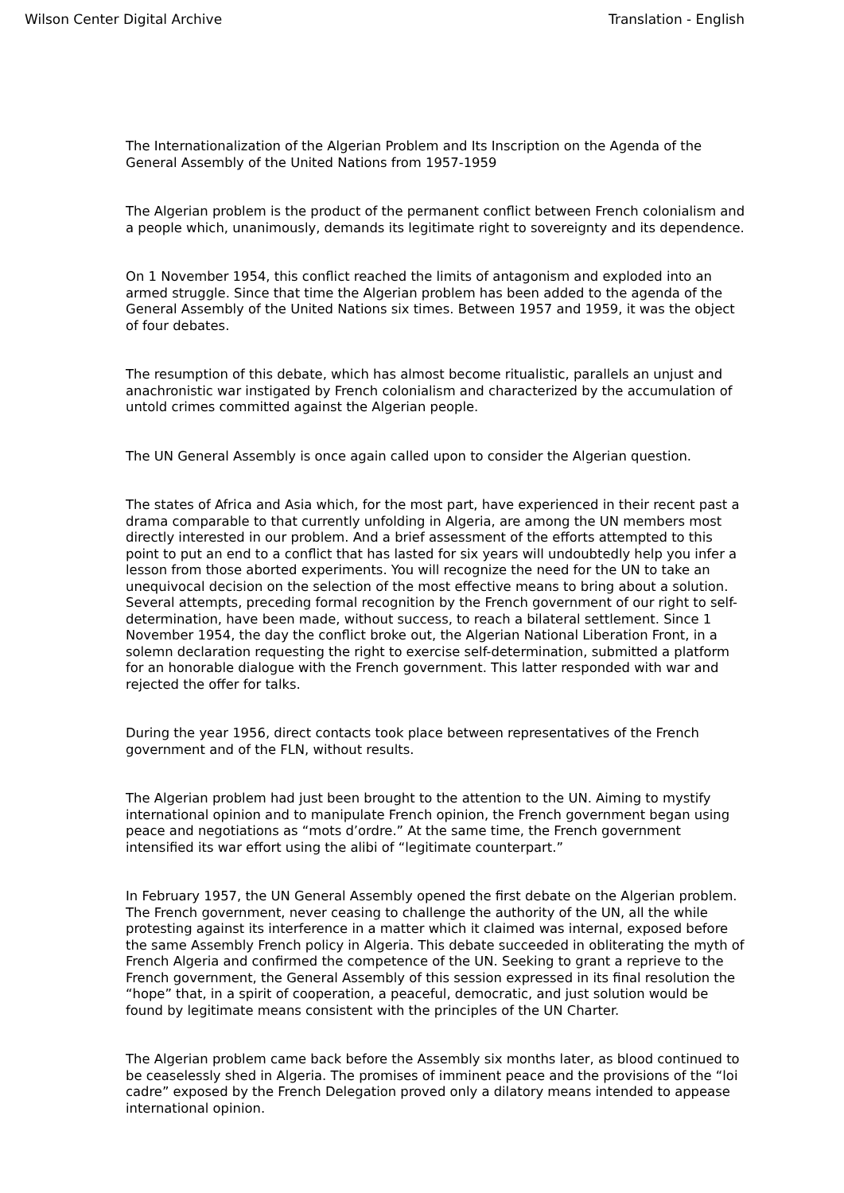Wilson Center Digital Archive Translation - English
The Internationalization of the Algerian Problem and Its Inscription on the Agenda of the General Assembly of the United Nations from 1957-1959
The Algerian problem is the product of the permanent conflict between French colonialism and a people which, unanimously, demands its legitimate right to sovereignty and its dependence.
On 1 November 1954, this conflict reached the limits of antagonism and exploded into an armed struggle. Since that time the Algerian problem has been added to the agenda of the General Assembly of the United Nations six times. Between 1957 and 1959, it was the object of four debates.
The resumption of this debate, which has almost become ritualistic, parallels an unjust and anachronistic war instigated by French colonialism and characterized by the accumulation of untold crimes committed against the Algerian people.
The UN General Assembly is once again called upon to consider the Algerian question.
The states of Africa and Asia which, for the most part, have experienced in their recent past a drama comparable to that currently unfolding in Algeria, are among the UN members most directly interested in our problem. And a brief assessment of the efforts attempted to this point to put an end to a conflict that has lasted for six years will undoubtedly help you infer a lesson from those aborted experiments. You will recognize the need for the UN to take an unequivocal decision on the selection of the most effective means to bring about a solution. Several attempts, preceding formal recognition by the French government of our right to self-determination, have been made, without success, to reach a bilateral settlement. Since 1 November 1954, the day the conflict broke out, the Algerian National Liberation Front, in a solemn declaration requesting the right to exercise self-determination, submitted a platform for an honorable dialogue with the French government. This latter responded with war and rejected the offer for talks.
During the year 1956, direct contacts took place between representatives of the French government and of the FLN, without results.
The Algerian problem had just been brought to the attention to the UN. Aiming to mystify international opinion and to manipulate French opinion, the French government began using peace and negotiations as “mots d’ordre.” At the same time, the French government intensified its war effort using the alibi of “legitimate counterpart.”
In February 1957, the UN General Assembly opened the first debate on the Algerian problem. The French government, never ceasing to challenge the authority of the UN, all the while protesting against its interference in a matter which it claimed was internal, exposed before the same Assembly French policy in Algeria. This debate succeeded in obliterating the myth of French Algeria and confirmed the competence of the UN. Seeking to grant a reprieve to the French government, the General Assembly of this session expressed in its final resolution the “hope” that, in a spirit of cooperation, a peaceful, democratic, and just solution would be found by legitimate means consistent with the principles of the UN Charter.
The Algerian problem came back before the Assembly six months later, as blood continued to be ceaselessly shed in Algeria. The promises of imminent peace and the provisions of the “loi cadre” exposed by the French Delegation proved only a dilatory means intended to appease international opinion.